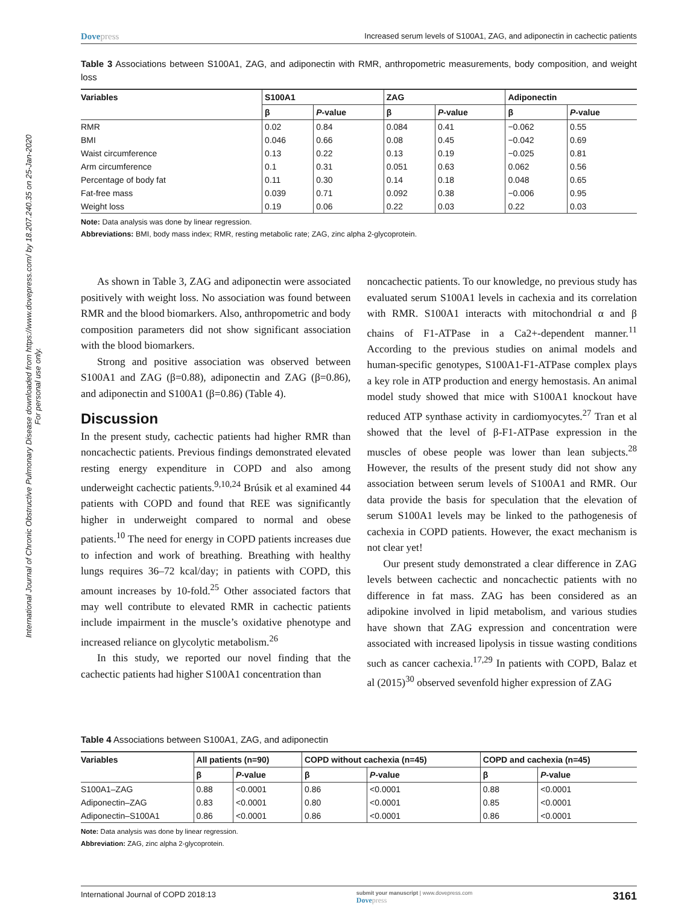International Journal of Chronic Obstructive Pulmonary Disease downloaded from https://www.dovepress.com/ by 18.207.240.35 on 25-Jan-2020
For personal use only.
Dovepress Increased serum levels of S100A1, ZAG, and adiponectin in cachectic patients
Table 3 Associations between S100A1, ZAG, and adiponectin with RMR, anthropometric measurements, body composition, and weight loss
| Variables | S100A1 | | ZAG | | Adiponectin | |
| --- | --- | --- | --- | --- | --- | --- |
| | β | P -value | β | P -value | β | P -value |
| RMR | 0.02 | 0.84 | 0.084 | 0.41 | −0.062 | 0.55 |
| BMI | 0.046 | 0.66 | 0.08 | 0.45 | −0.042 | 0.69 |
| Waist circumference | 0.13 | 0.22 | 0.13 | 0.19 | −0.025 | 0.81 |
| Arm circumference | 0.1 | 0.31 | 0.051 | 0.63 | 0.062 | 0.56 |
| Percentage of body fat | 0.11 | 0.30 | 0.14 | 0.18 | 0.048 | 0.65 |
| Fat-free mass | 0.039 | 0.71 | 0.092 | 0.38 | −0.006 | 0.95 |
| Weight loss | 0.19 | 0.06 | 0.22 | 0.03 | 0.22 | 0.03 |
Note: Data analysis was done by linear regression.
Abbreviations: BMI, body mass index; RMR, resting metabolic rate; ZAG, zinc alpha 2-glycoprotein.
As shown in Table 3, ZAG and adiponectin were associated positively with weight loss. No association was found between RMR and the blood biomarkers. Also, anthropometric and body composition parameters did not show significant association with the blood biomarkers.
Strong and positive association was observed between S100A1 and ZAG (β=0.88), adiponectin and ZAG (β=0.86), and adiponectin and S100A1 (β=0.86) (Table 4).
Discussion
In the present study, cachectic patients had higher RMR than noncachectic patients. Previous findings demonstrated elevated resting energy expenditure in COPD and also among underweight cachectic patients.<sup>9,10,24</sup> Brúsik et al examined 44 patients with COPD and found that REE was significantly higher in underweight compared to normal and obese patients.<sup>10</sup> The need for energy in COPD patients increases due to infection and work of breathing. Breathing with healthy lungs requires 36–72 kcal/day; in patients with COPD, this amount increases by 10-fold.<sup>25</sup> Other associated factors that may well contribute to elevated RMR in cachectic patients include impairment in the muscle’s oxidative phenotype and increased reliance on glycolytic metabolism.<sup>26</sup>
In this study, we reported our novel finding that the cachectic patients had higher S100A1 concentration than
noncachectic patients. To our knowledge, no previous study has evaluated serum S100A1 levels in cachexia and its correlation with RMR. S100A1 interacts with mitochondrial α and β chains of F1-ATPase in a Ca2+-dependent manner.<sup>11</sup> According to the previous studies on animal models and human-specific genotypes, S100A1-F1-ATPase complex plays a key role in ATP production and energy hemostasis. An animal model study showed that mice with S100A1 knockout have reduced ATP synthase activity in cardiomyocytes.<sup>27</sup> Tran et al showed that the level of β-F1-ATPase expression in the muscles of obese people was lower than lean subjects.<sup>28</sup> However, the results of the present study did not show any association between serum levels of S100A1 and RMR. Our data provide the basis for speculation that the elevation of serum S100A1 levels may be linked to the pathogenesis of cachexia in COPD patients. However, the exact mechanism is not clear yet!
Our present study demonstrated a clear difference in ZAG levels between cachectic and noncachectic patients with no difference in fat mass. ZAG has been considered as an adipokine involved in lipid metabolism, and various studies have shown that ZAG expression and concentration were associated with increased lipolysis in tissue wasting conditions such as cancer cachexia.<sup>17,29</sup> In patients with COPD, Balaz et al (2015)<sup>30</sup> observed sevenfold higher expression of ZAG
Table 4 Associations between S100A1, ZAG, and adiponectin
| Variables | All patients (n=90) | | COPD without cachexia (n=45) | | COPD and cachexia (n=45) | |
| --- | --- | --- | --- | --- | --- | --- |
| | β | P -value | β | P -value | β | P -value |
| S100A1–ZAG | 0.88 | <0.0001 | 0.86 | <0.0001 | 0.88 | <0.0001 |
| Adiponectin–ZAG | 0.83 | <0.0001 | 0.80 | <0.0001 | 0.85 | <0.0001 |
| Adiponectin–S100A1 | 0.86 | <0.0001 | 0.86 | <0.0001 | 0.86 | <0.0001 |
Note: Data analysis was done by linear regression.
Abbreviation: ZAG, zinc alpha 2-glycoprotein.
International Journal of COPD 2018:13 submit your manuscript | www.dovepress.com
Dovepress 3161